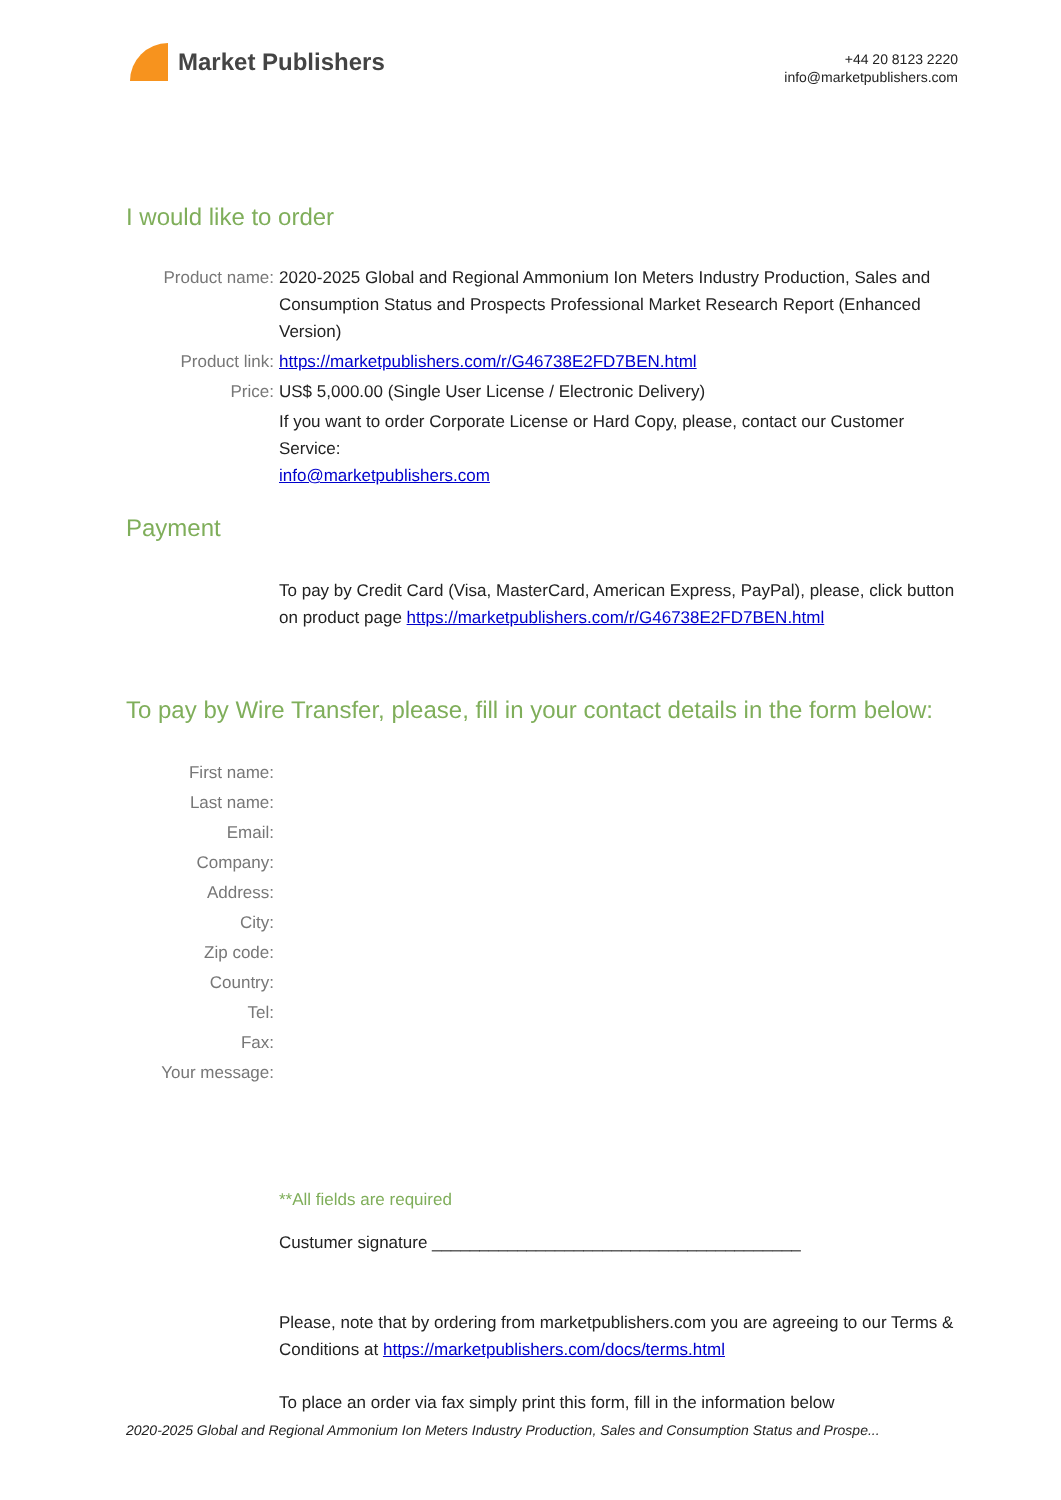Market Publishers
+44 20 8123 2220
info@marketpublishers.com
I would like to order
Product name: 2020-2025 Global and Regional Ammonium Ion Meters Industry Production, Sales and Consumption Status and Prospects Professional Market Research Report (Enhanced Version)
Product link: https://marketpublishers.com/r/G46738E2FD7BEN.html
Price: US$ 5,000.00 (Single User License / Electronic Delivery)
If you want to order Corporate License or Hard Copy, please, contact our Customer Service:
info@marketpublishers.com
Payment
To pay by Credit Card (Visa, MasterCard, American Express, PayPal), please, click button on product page https://marketpublishers.com/r/G46738E2FD7BEN.html
To pay by Wire Transfer, please, fill in your contact details in the form below:
First name:
Last name:
Email:
Company:
Address:
City:
Zip code:
Country:
Tel:
Fax:
Your message:
**All fields are required
Custumer signature _______________________________________
Please, note that by ordering from marketpublishers.com you are agreeing to our Terms & Conditions at https://marketpublishers.com/docs/terms.html
To place an order via fax simply print this form, fill in the information below
2020-2025 Global and Regional Ammonium Ion Meters Industry Production, Sales and Consumption Status and Prospe...